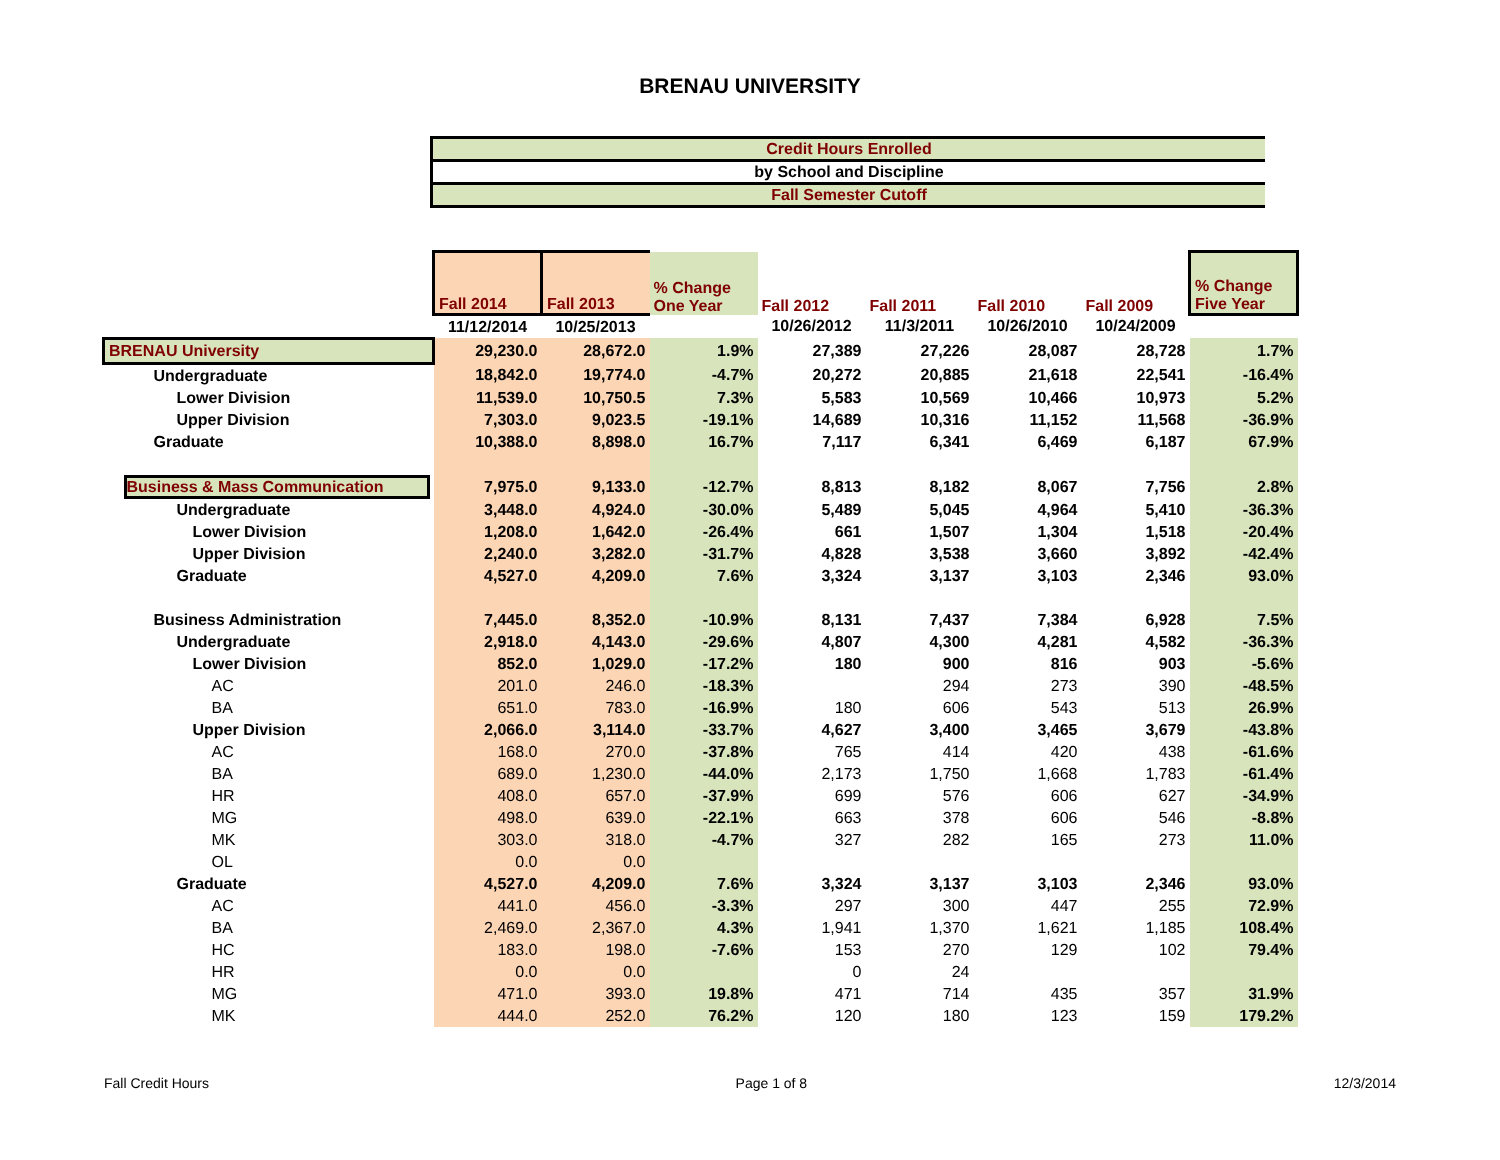BRENAU UNIVERSITY
Credit Hours Enrolled
by School and Discipline
Fall Semester Cutoff
| | Fall 2014 | Fall 2013 | % Change One Year | Fall 2012 | Fall 2011 | Fall 2010 | Fall 2009 | % Change Five Year |
| --- | --- | --- | --- | --- | --- | --- | --- | --- |
| | 11/12/2014 | 10/25/2013 | | 10/26/2012 | 11/3/2011 | 10/26/2010 | 10/24/2009 | |
| BRENAU University | 29,230.0 | 28,672.0 | 1.9% | 27,389 | 27,226 | 28,087 | 28,728 | 1.7% |
| Undergraduate | 18,842.0 | 19,774.0 | -4.7% | 20,272 | 20,885 | 21,618 | 22,541 | -16.4% |
| Lower Division | 11,539.0 | 10,750.5 | 7.3% | 5,583 | 10,569 | 10,466 | 10,973 | 5.2% |
| Upper Division | 7,303.0 | 9,023.5 | -19.1% | 14,689 | 10,316 | 11,152 | 11,568 | -36.9% |
| Graduate | 10,388.0 | 8,898.0 | 16.7% | 7,117 | 6,341 | 6,469 | 6,187 | 67.9% |
| Business & Mass Communication | 7,975.0 | 9,133.0 | -12.7% | 8,813 | 8,182 | 8,067 | 7,756 | 2.8% |
| Undergraduate | 3,448.0 | 4,924.0 | -30.0% | 5,489 | 5,045 | 4,964 | 5,410 | -36.3% |
| Lower Division | 1,208.0 | 1,642.0 | -26.4% | 661 | 1,507 | 1,304 | 1,518 | -20.4% |
| Upper Division | 2,240.0 | 3,282.0 | -31.7% | 4,828 | 3,538 | 3,660 | 3,892 | -42.4% |
| Graduate | 4,527.0 | 4,209.0 | 7.6% | 3,324 | 3,137 | 3,103 | 2,346 | 93.0% |
| Business Administration | 7,445.0 | 8,352.0 | -10.9% | 8,131 | 7,437 | 7,384 | 6,928 | 7.5% |
| Undergraduate | 2,918.0 | 4,143.0 | -29.6% | 4,807 | 4,300 | 4,281 | 4,582 | -36.3% |
| Lower Division | 852.0 | 1,029.0 | -17.2% | 180 | 900 | 816 | 903 | -5.6% |
| AC | 201.0 | 246.0 | -18.3% | | 294 | 273 | 390 | -48.5% |
| BA | 651.0 | 783.0 | -16.9% | 180 | 606 | 543 | 513 | 26.9% |
| Upper Division | 2,066.0 | 3,114.0 | -33.7% | 4,627 | 3,400 | 3,465 | 3,679 | -43.8% |
| AC | 168.0 | 270.0 | -37.8% | 765 | 414 | 420 | 438 | -61.6% |
| BA | 689.0 | 1,230.0 | -44.0% | 2,173 | 1,750 | 1,668 | 1,783 | -61.4% |
| HR | 408.0 | 657.0 | -37.9% | 699 | 576 | 606 | 627 | -34.9% |
| MG | 498.0 | 639.0 | -22.1% | 663 | 378 | 606 | 546 | -8.8% |
| MK | 303.0 | 318.0 | -4.7% | 327 | 282 | 165 | 273 | 11.0% |
| OL | 0.0 | 0.0 | | | | | | |
| Graduate | 4,527.0 | 4,209.0 | 7.6% | 3,324 | 3,137 | 3,103 | 2,346 | 93.0% |
| AC | 441.0 | 456.0 | -3.3% | 297 | 300 | 447 | 255 | 72.9% |
| BA | 2,469.0 | 2,367.0 | 4.3% | 1,941 | 1,370 | 1,621 | 1,185 | 108.4% |
| HC | 183.0 | 198.0 | -7.6% | 153 | 270 | 129 | 102 | 79.4% |
| HR | 0.0 | 0.0 | | 0 | 24 | | | |
| MG | 471.0 | 393.0 | 19.8% | 471 | 714 | 435 | 357 | 31.9% |
| MK | 444.0 | 252.0 | 76.2% | 120 | 180 | 123 | 159 | 179.2% |
Fall Credit Hours Page 1 of 8 12/3/2014